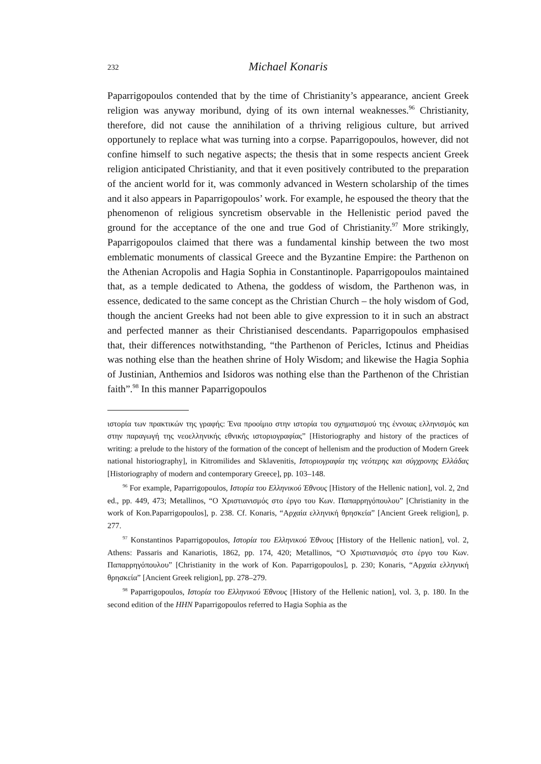232
Michael Konaris
Paparrigopoulos contended that by the time of Christianity’s appearance, ancient Greek religion was anyway moribund, dying of its own internal weaknesses.<sup>96</sup> Christianity, therefore, did not cause the annihilation of a thriving religious culture, but arrived opportunely to replace what was turning into a corpse. Paparrigopoulos, however, did not confine himself to such negative aspects; the thesis that in some respects ancient Greek religion anticipated Christianity, and that it even positively contributed to the preparation of the ancient world for it, was commonly advanced in Western scholarship of the times and it also appears in Paparrigopoulos’ work. For example, he espoused the theory that the phenomenon of religious syncretism observable in the Hellenistic period paved the ground for the acceptance of the one and true God of Christianity.<sup>97</sup> More strikingly, Paparrigopoulos claimed that there was a fundamental kinship between the two most emblematic monuments of classical Greece and the Byzantine Empire: the Parthenon on the Athenian Acropolis and Hagia Sophia in Constantinople. Paparrigopoulos maintained that, as a temple dedicated to Athena, the goddess of wisdom, the Parthenon was, in essence, dedicated to the same concept as the Christian Church – the holy wisdom of God, though the ancient Greeks had not been able to give expression to it in such an abstract and perfected manner as their Christianised descendants. Paparrigopoulos emphasised that, their differences notwithstanding, “the Parthenon of Pericles, Ictinus and Pheidias was nothing else than the heathen shrine of Holy Wisdom; and likewise the Hagia Sophia of Justinian, Anthemios and Isidoros was nothing else than the Parthenon of the Christian faith”.<sup>98</sup> In this manner Paparrigopoulos
ιστορία των πρακτικών της γραφής: Ένα προοίμιο στην ιστορία του σχηματισμού της έννοιας ελληνισμός και στην παραγωγή της νεοελληνικής εθνικής ιστοριογραφίας” [Historiography and history of the practices of writing: a prelude to the history of the formation of the concept of hellenism and the production of Modern Greek national historiography], in Kitromilides and Sklavenitis, Ιστοριογραφία της νεότερης και σύγχρονης Ελλάδας [Historiography of modern and contemporary Greece], pp. 103–148.
<sup>96</sup> For example, Paparrigopoulos, Ιστορία του Ελληνικού Έθνους [History of the Hellenic nation], vol. 2, 2nd ed., pp. 449, 473; Metallinos, “Ο Χριστιανισμός στο έργο του Κων. Παπαρρηγόπουλου” [Christianity in the work of Kon.Paparrigopoulos], p. 238. Cf. Konaris, “Αρχαία ελληνική θρησκεία” [Ancient Greek religion], p. 277.
<sup>97</sup> Konstantinos Paparrigopoulos, Ιστορία του Ελληνικού Έθνους [History of the Hellenic nation], vol. 2, Athens: Passaris and Kanariotis, 1862, pp. 174, 420; Metallinos, “Ο Χριστιανισμός στο έργο του Κων. Παπαρρηγόπουλου” [Christianity in the work of Kon. Paparrigopoulos], p. 230; Konaris, “Αρχαία ελληνική θρησκεία” [Ancient Greek religion], pp. 278–279.
<sup>98</sup> Paparrigopoulos, Ιστορία του Ελληνικού Έθνους [History of the Hellenic nation], vol. 3, p. 180. In the second edition of the HHN Paparrigopoulos referred to Hagia Sophia as the